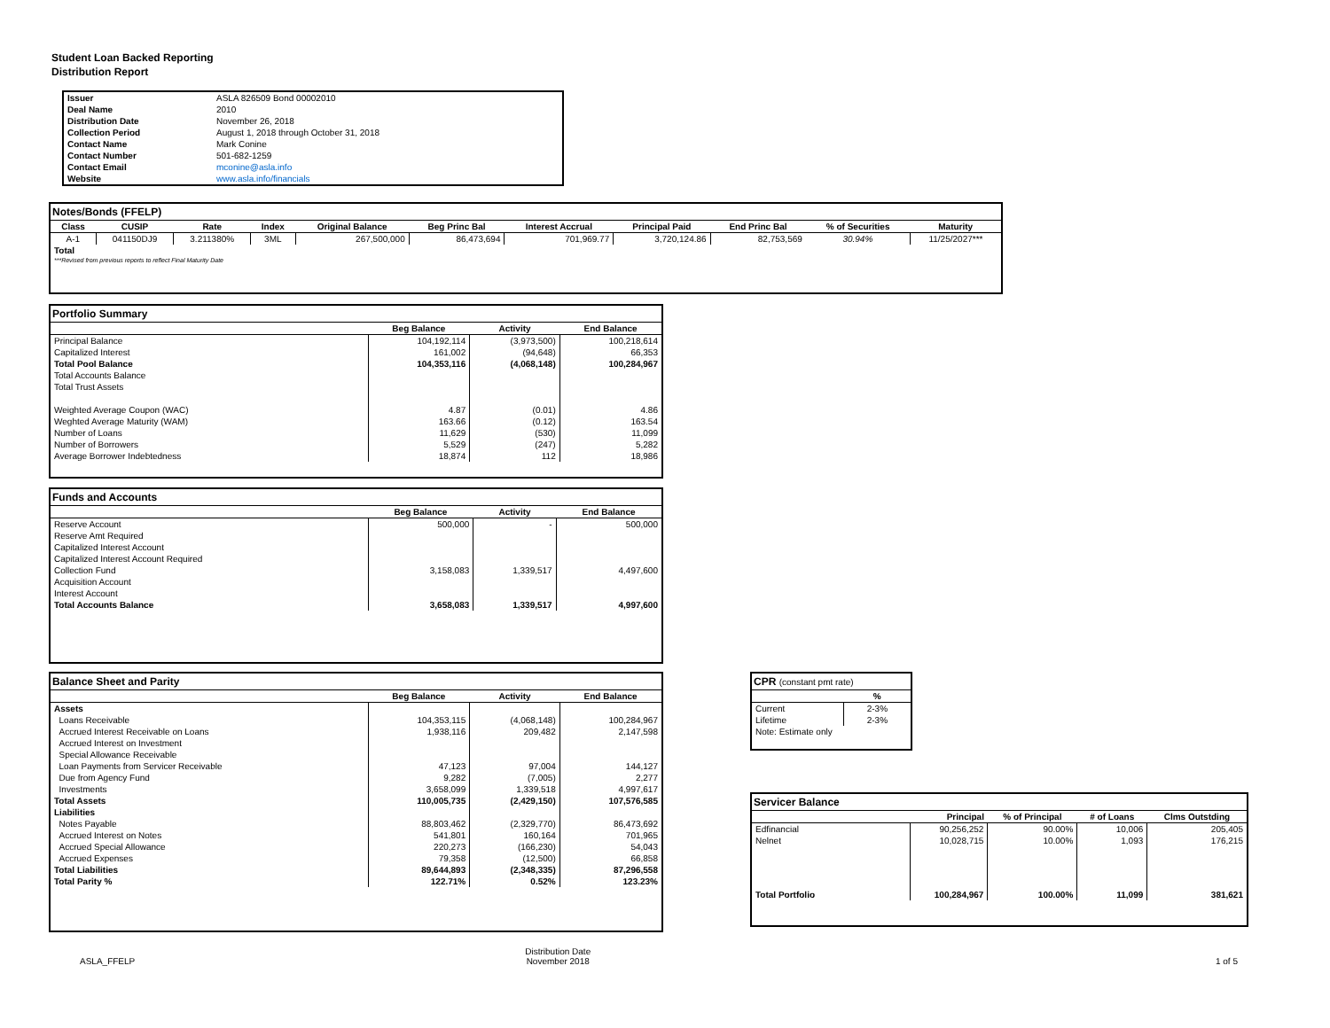Student Loan Backed Reporting
Distribution Report
| Issuer | ASLA 826509 Bond 00002010 |
| Deal Name | 2010 |
| Distribution Date | November 26, 2018 |
| Collection Period | August 1, 2018 through October 31, 2018 |
| Contact Name | Mark Conine |
| Contact Number | 501-682-1259 |
| Contact Email | mconine@asla.info |
| Website | www.asla.info/financials |
Notes/Bonds (FFELP)
| Class | CUSIP | Rate | Index | Original Balance | Beg Princ Bal | Interest Accrual | Principal Paid | End Princ Bal | % of Securities | Maturity |
| --- | --- | --- | --- | --- | --- | --- | --- | --- | --- | --- |
| A-1 | 041150DJ9 | 3.211380% | 3ML | 267,500,000 | 86,473,694 | 701,969.77 | 3,720,124.86 | 82,753,569 | 30.94% | 11/25/2027*** |
| Total | | | | | | | | | | |
| ***Revised from previous reports to reflect Final Maturity Date | | | | | | | | | | |
Portfolio Summary
| | Beg Balance | Activity | End Balance |
| --- | --- | --- | --- |
| Principal Balance | 104,192,114 | (3,973,500) | 100,218,614 |
| Capitalized Interest | 161,002 | (94,648) | 66,353 |
| Total Pool Balance | 104,353,116 | (4,068,148) | 100,284,967 |
| Total Accounts Balance | | | |
| Total Trust Assets | | | |
| Weighted Average Coupon (WAC) | 4.87 | (0.01) | 4.86 |
| Weghted Average Maturity (WAM) | 163.66 | (0.12) | 163.54 |
| Number of Loans | 11,629 | (530) | 11,099 |
| Number of Borrowers | 5,529 | (247) | 5,282 |
| Average Borrower Indebtedness | 18,874 | 112 | 18,986 |
Funds and Accounts
| | Beg Balance | Activity | End Balance |
| --- | --- | --- | --- |
| Reserve Account | 500,000 | - | 500,000 |
| Reserve Amt Required | | | |
| Capitalized Interest Account | | | |
| Capitalized Interest Account Required | | | |
| Collection Fund | 3,158,083 | 1,339,517 | 4,497,600 |
| Acquisition Account | | | |
| Interest Account | | | |
| Total Accounts Balance | 3,658,083 | 1,339,517 | 4,997,600 |
Balance Sheet and Parity
| | Beg Balance | Activity | End Balance |
| --- | --- | --- | --- |
| Assets | | | |
| Loans Receivable | 104,353,115 | (4,068,148) | 100,284,967 |
| Accrued Interest Receivable on Loans | 1,938,116 | 209,482 | 2,147,598 |
| Accrued Interest on Investment | | | |
| Special Allowance Receivable | | | |
| Loan Payments from Servicer Receivable | 47,123 | 97,004 | 144,127 |
| Due from Agency Fund | 9,282 | (7,005) | 2,277 |
| Investments | 3,658,099 | 1,339,518 | 4,997,617 |
| Total Assets | 110,005,735 | (2,429,150) | 107,576,585 |
| Liabilities | | | |
| Notes Payable | 88,803,462 | (2,329,770) | 86,473,692 |
| Accrued Interest on Notes | 541,801 | 160,164 | 701,965 |
| Accrued Special Allowance | 220,273 | (166,230) | 54,043 |
| Accrued Expenses | 79,358 | (12,500) | 66,858 |
| Total Liabilities | 89,644,893 | (2,348,335) | 87,296,558 |
| Total Parity % | 122.71% | 0.52% | 123.23% |
CPR (constant pmt rate)
| | % |
| --- | --- |
| Current | 2-3% |
| Lifetime | 2-3% |
| Note: Estimate only | |
Servicer Balance
| | Principal | % of Principal | # of Loans | Clms Outstding |
| --- | --- | --- | --- | --- |
| Edfinancial | 90,256,252 | 90.00% | 10,006 | 205,405 |
| Nelnet | 10,028,715 | 10.00% | 1,093 | 176,215 |
| Total Portfolio | 100,284,967 | 100.00% | 11,099 | 381,621 |
ASLA_FFELP Distribution Date
November 2018 1 of 5